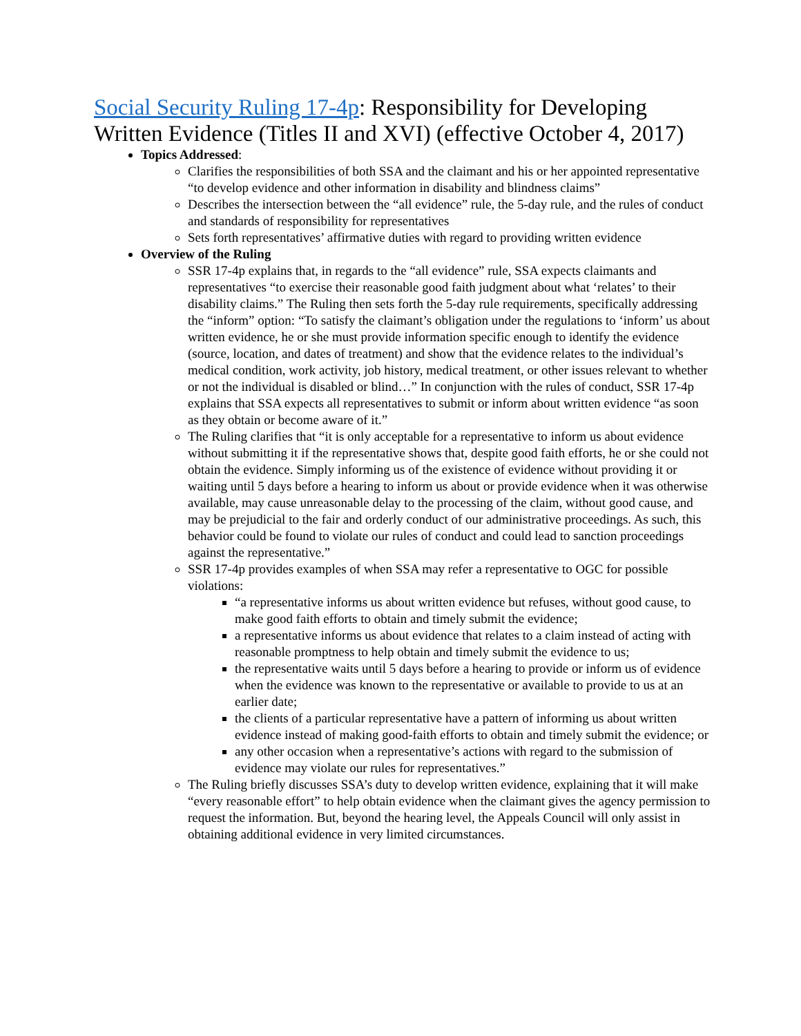Social Security Ruling 17-4p: Responsibility for Developing Written Evidence (Titles II and XVI) (effective October 4, 2017)
Topics Addressed:
Clarifies the responsibilities of both SSA and the claimant and his or her appointed representative “to develop evidence and other information in disability and blindness claims”
Describes the intersection between the “all evidence” rule, the 5-day rule, and the rules of conduct and standards of responsibility for representatives
Sets forth representatives’ affirmative duties with regard to providing written evidence
Overview of the Ruling
SSR 17-4p explains that, in regards to the “all evidence” rule, SSA expects claimants and representatives “to exercise their reasonable good faith judgment about what ‘relates’ to their disability claims.” The Ruling then sets forth the 5-day rule requirements, specifically addressing the “inform” option: “To satisfy the claimant’s obligation under the regulations to ‘inform’ us about written evidence, he or she must provide information specific enough to identify the evidence (source, location, and dates of treatment) and show that the evidence relates to the individual’s medical condition, work activity, job history, medical treatment, or other issues relevant to whether or not the individual is disabled or blind…” In conjunction with the rules of conduct, SSR 17-4p explains that SSA expects all representatives to submit or inform about written evidence “as soon as they obtain or become aware of it.”
The Ruling clarifies that “it is only acceptable for a representative to inform us about evidence without submitting it if the representative shows that, despite good faith efforts, he or she could not obtain the evidence. Simply informing us of the existence of evidence without providing it or waiting until 5 days before a hearing to inform us about or provide evidence when it was otherwise available, may cause unreasonable delay to the processing of the claim, without good cause, and may be prejudicial to the fair and orderly conduct of our administrative proceedings. As such, this behavior could be found to violate our rules of conduct and could lead to sanction proceedings against the representative.”
SSR 17-4p provides examples of when SSA may refer a representative to OGC for possible violations:
“a representative informs us about written evidence but refuses, without good cause, to make good faith efforts to obtain and timely submit the evidence;
a representative informs us about evidence that relates to a claim instead of acting with reasonable promptness to help obtain and timely submit the evidence to us;
the representative waits until 5 days before a hearing to provide or inform us of evidence when the evidence was known to the representative or available to provide to us at an earlier date;
the clients of a particular representative have a pattern of informing us about written evidence instead of making good-faith efforts to obtain and timely submit the evidence; or
any other occasion when a representative’s actions with regard to the submission of evidence may violate our rules for representatives.”
The Ruling briefly discusses SSA’s duty to develop written evidence, explaining that it will make “every reasonable effort” to help obtain evidence when the claimant gives the agency permission to request the information. But, beyond the hearing level, the Appeals Council will only assist in obtaining additional evidence in very limited circumstances.